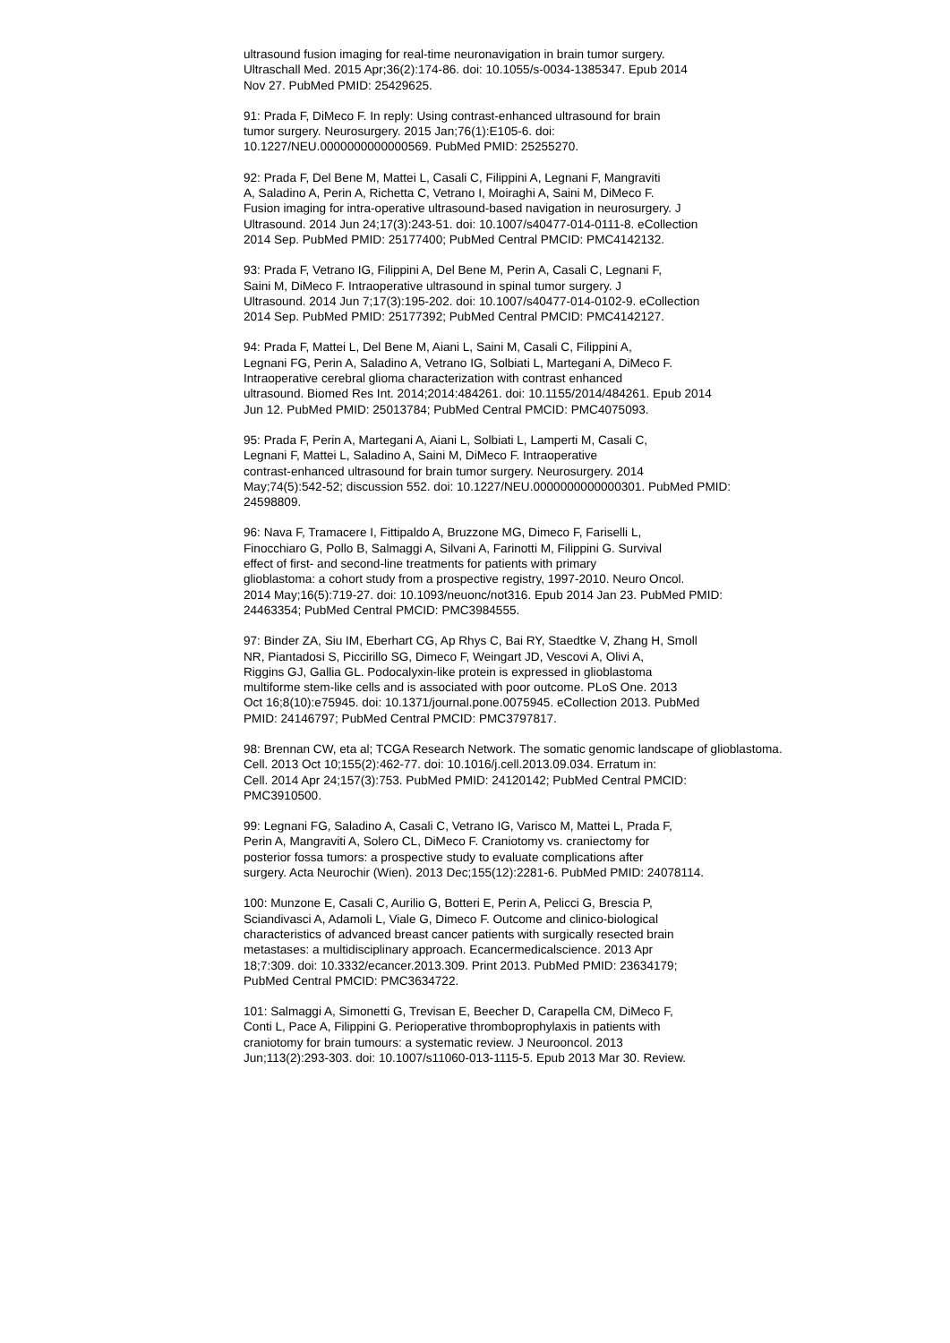ultrasound fusion imaging for real-time neuronavigation in brain tumor surgery. Ultraschall Med. 2015 Apr;36(2):174-86. doi: 10.1055/s-0034-1385347. Epub 2014 Nov 27. PubMed PMID: 25429625.
91: Prada F, DiMeco F. In reply: Using contrast-enhanced ultrasound for brain tumor surgery. Neurosurgery. 2015 Jan;76(1):E105-6. doi: 10.1227/NEU.0000000000000569. PubMed PMID: 25255270.
92: Prada F, Del Bene M, Mattei L, Casali C, Filippini A, Legnani F, Mangraviti A, Saladino A, Perin A, Richetta C, Vetrano I, Moiraghi A, Saini M, DiMeco F. Fusion imaging for intra-operative ultrasound-based navigation in neurosurgery. J Ultrasound. 2014 Jun 24;17(3):243-51. doi: 10.1007/s40477-014-0111-8. eCollection 2014 Sep. PubMed PMID: 25177400; PubMed Central PMCID: PMC4142132.
93: Prada F, Vetrano IG, Filippini A, Del Bene M, Perin A, Casali C, Legnani F, Saini M, DiMeco F. Intraoperative ultrasound in spinal tumor surgery. J Ultrasound. 2014 Jun 7;17(3):195-202. doi: 10.1007/s40477-014-0102-9. eCollection 2014 Sep. PubMed PMID: 25177392; PubMed Central PMCID: PMC4142127.
94: Prada F, Mattei L, Del Bene M, Aiani L, Saini M, Casali C, Filippini A, Legnani FG, Perin A, Saladino A, Vetrano IG, Solbiati L, Martegani A, DiMeco F. Intraoperative cerebral glioma characterization with contrast enhanced ultrasound. Biomed Res Int. 2014;2014:484261. doi: 10.1155/2014/484261. Epub 2014 Jun 12. PubMed PMID: 25013784; PubMed Central PMCID: PMC4075093.
95: Prada F, Perin A, Martegani A, Aiani L, Solbiati L, Lamperti M, Casali C, Legnani F, Mattei L, Saladino A, Saini M, DiMeco F. Intraoperative contrast-enhanced ultrasound for brain tumor surgery. Neurosurgery. 2014 May;74(5):542-52; discussion 552. doi: 10.1227/NEU.0000000000000301. PubMed PMID: 24598809.
96: Nava F, Tramacere I, Fittipaldo A, Bruzzone MG, Dimeco F, Fariselli L, Finocchiaro G, Pollo B, Salmaggi A, Silvani A, Farinotti M, Filippini G. Survival effect of first- and second-line treatments for patients with primary glioblastoma: a cohort study from a prospective registry, 1997-2010. Neuro Oncol. 2014 May;16(5):719-27. doi: 10.1093/neuonc/not316. Epub 2014 Jan 23. PubMed PMID: 24463354; PubMed Central PMCID: PMC3984555.
97: Binder ZA, Siu IM, Eberhart CG, Ap Rhys C, Bai RY, Staedtke V, Zhang H, Smoll NR, Piantadosi S, Piccirillo SG, Dimeco F, Weingart JD, Vescovi A, Olivi A, Riggins GJ, Gallia GL. Podocalyxin-like protein is expressed in glioblastoma multiforme stem-like cells and is associated with poor outcome. PLoS One. 2013 Oct 16;8(10):e75945. doi: 10.1371/journal.pone.0075945. eCollection 2013. PubMed PMID: 24146797; PubMed Central PMCID: PMC3797817.
98: Brennan CW, eta al; TCGA Research Network. The somatic genomic landscape of glioblastoma. Cell. 2013 Oct 10;155(2):462-77. doi: 10.1016/j.cell.2013.09.034. Erratum in: Cell. 2014 Apr 24;157(3):753. PubMed PMID: 24120142; PubMed Central PMCID: PMC3910500.
99: Legnani FG, Saladino A, Casali C, Vetrano IG, Varisco M, Mattei L, Prada F, Perin A, Mangraviti A, Solero CL, DiMeco F. Craniotomy vs. craniectomy for posterior fossa tumors: a prospective study to evaluate complications after surgery. Acta Neurochir (Wien). 2013 Dec;155(12):2281-6. PubMed PMID: 24078114.
100: Munzone E, Casali C, Aurilio G, Botteri E, Perin A, Pelicci G, Brescia P, Sciandivasci A, Adamoli L, Viale G, Dimeco F. Outcome and clinico-biological characteristics of advanced breast cancer patients with surgically resected brain metastases: a multidisciplinary approach. Ecancermedicalscience. 2013 Apr 18;7:309. doi: 10.3332/ecancer.2013.309. Print 2013. PubMed PMID: 23634179; PubMed Central PMCID: PMC3634722.
101: Salmaggi A, Simonetti G, Trevisan E, Beecher D, Carapella CM, DiMeco F, Conti L, Pace A, Filippini G. Perioperative thromboprophylaxis in patients with craniotomy for brain tumours: a systematic review. J Neurooncol. 2013 Jun;113(2):293-303. doi: 10.1007/s11060-013-1115-5. Epub 2013 Mar 30. Review.